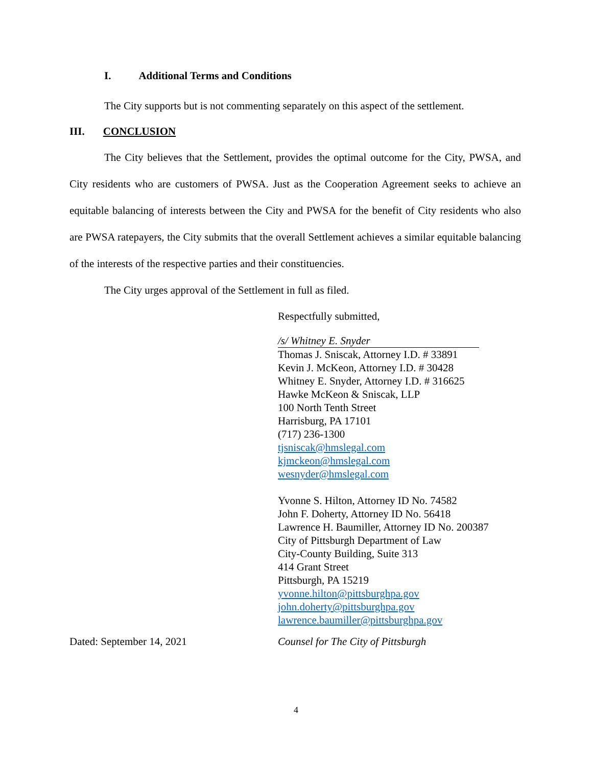I. Additional Terms and Conditions
The City supports but is not commenting separately on this aspect of the settlement.
III. CONCLUSION
The City believes that the Settlement, provides the optimal outcome for the City, PWSA, and City residents who are customers of PWSA. Just as the Cooperation Agreement seeks to achieve an equitable balancing of interests between the City and PWSA for the benefit of City residents who also are PWSA ratepayers, the City submits that the overall Settlement achieves a similar equitable balancing of the interests of the respective parties and their constituencies.
The City urges approval of the Settlement in full as filed.
Respectfully submitted,
/s/ Whitney E. Snyder
Thomas J. Sniscak, Attorney I.D. # 33891
Kevin J. McKeon, Attorney I.D. # 30428
Whitney E. Snyder, Attorney I.D. # 316625
Hawke McKeon & Sniscak, LLP
100 North Tenth Street
Harrisburg, PA 17101
(717) 236-1300
tjsniscak@hmslegal.com
kjmckeon@hmslegal.com
wesnyder@hmslegal.com
Yvonne S. Hilton, Attorney ID No. 74582
John F. Doherty, Attorney ID No. 56418
Lawrence H. Baumiller, Attorney ID No. 200387
City of Pittsburgh Department of Law
City-County Building, Suite 313
414 Grant Street
Pittsburgh, PA 15219
yvonne.hilton@pittsburghpa.gov
john.doherty@pittsburghpa.gov
lawrence.baumiller@pittsburghpa.gov
Dated: September 14, 2021 Counsel for The City of Pittsburgh
4